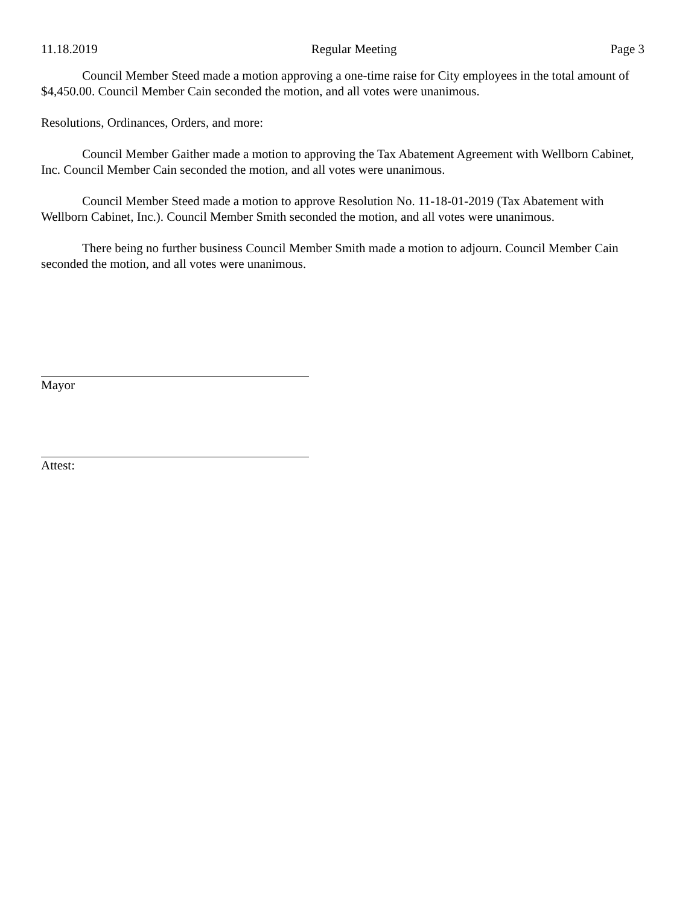11.18.2019 Regular Meeting Page 3
Council Member Steed made a motion approving a one-time raise for City employees in the total amount of $4,450.00. Council Member Cain seconded the motion, and all votes were unanimous.
Resolutions, Ordinances, Orders, and more:
Council Member Gaither made a motion to approving the Tax Abatement Agreement with Wellborn Cabinet, Inc. Council Member Cain seconded the motion, and all votes were unanimous.
Council Member Steed made a motion to approve Resolution No. 11-18-01-2019 (Tax Abatement with Wellborn Cabinet, Inc.). Council Member Smith seconded the motion, and all votes were unanimous.
There being no further business Council Member Smith made a motion to adjourn. Council Member Cain seconded the motion, and all votes were unanimous.
Mayor
Attest: